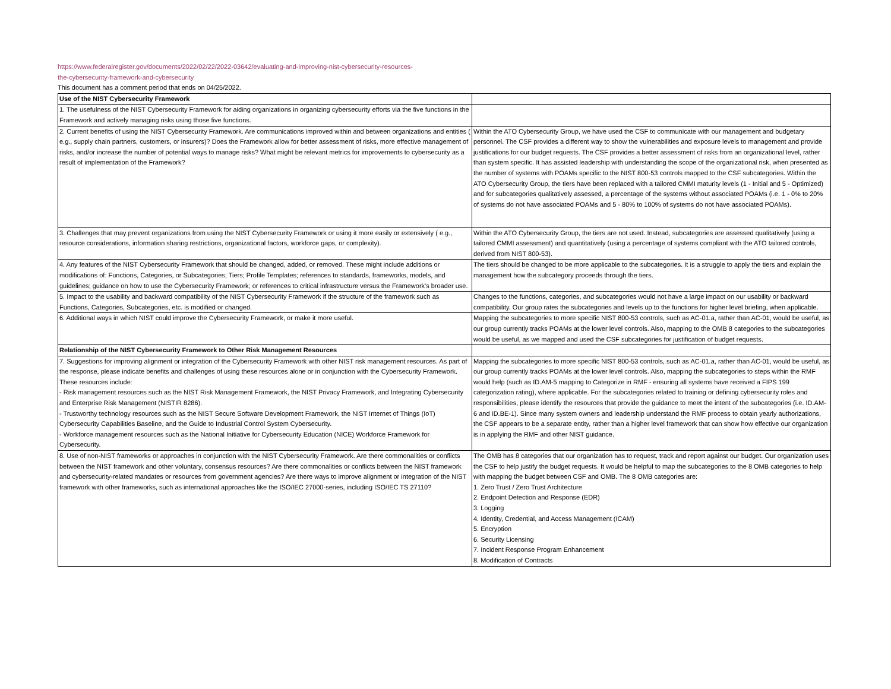https://www.federalregister.gov/documents/2022/02/22/2022-03642/evaluating-and-improving-nist-cybersecurity-resources-
the-cybersecurity-framework-and-cybersecurity
This document has a comment period that ends on 04/25/2022.
| Use of the NIST Cybersecurity Framework | |
| 1. The usefulness of the NIST Cybersecurity Framework for aiding organizations in organizing cybersecurity efforts via the five functions in the Framework and actively managing risks using those five functions. | |
| 2. Current benefits of using the NIST Cybersecurity Framework. Are communications improved within and between organizations and entities ( e.g., supply chain partners, customers, or insurers)? Does the Framework allow for better assessment of risks, more effective management of risks, and/or increase the number of potential ways to manage risks? What might be relevant metrics for improvements to cybersecurity as a result of implementation of the Framework? | Within the ATO Cybersecurity Group, we have used the CSF to communicate with our management and budgetary personnel. The CSF provides a different way to show the vulnerabilities and exposure levels to management and provide justifications for our budget requests. The CSF provides a better assessment of risks from an organizational level, rather than system specific. It has assisted leadership with understanding the scope of the organizational risk, when presented as the number of systems with POAMs specific to the NIST 800-53 controls mapped to the CSF subcategories. Within the ATO Cybersecurity Group, the tiers have been replaced with a tailored CMMI maturity levels (1 - Initial and 5 - Optimized) and for subcategories qualitatively assessed, a percentage of the systems without associated POAMs (i.e. 1 - 0% to 20% of systems do not have associated POAMs and 5 - 80% to 100% of systems do not have associated POAMs). |
| 3. Challenges that may prevent organizations from using the NIST Cybersecurity Framework or using it more easily or extensively ( e.g., resource considerations, information sharing restrictions, organizational factors, workforce gaps, or complexity). | Within the ATO Cybersecurity Group, the tiers are not used. Instead, subcategories are assessed qualitatively (using a tailored CMMI assessment) and quantitatively (using a percentage of systems compliant with the ATO tailored controls, derived from NIST 800-53). |
| 4. Any features of the NIST Cybersecurity Framework that should be changed, added, or removed. These might include additions or modifications of: Functions, Categories, or Subcategories; Tiers; Profile Templates; references to standards, frameworks, models, and guidelines; guidance on how to use the Cybersecurity Framework; or references to critical infrastructure versus the Framework's broader use. | The tiers should be changed to be more applicable to the subcategories. It is a struggle to apply the tiers and explain the management how the subcategory proceeds through the tiers. |
| 5. Impact to the usability and backward compatibility of the NIST Cybersecurity Framework if the structure of the framework such as Functions, Categories, Subcategories, etc. is modified or changed. | Changes to the functions, categories, and subcategories would not have a large impact on our usability or backward compatibility. Our group rates the subcategories and levels up to the functions for higher level briefing, when applicable. |
| 6. Additional ways in which NIST could improve the Cybersecurity Framework, or make it more useful. | Mapping the subcategories to more specific NIST 800-53 controls, such as AC-01.a, rather than AC-01, would be useful, as our group currently tracks POAMs at the lower level controls. Also, mapping to the OMB 8 categories to the subcategories would be useful, as we mapped and used the CSF subcategories for justification of budget requests. |
| Relationship of the NIST Cybersecurity Framework to Other Risk Management Resources | |
| 7. Suggestions for improving alignment or integration of the Cybersecurity Framework with other NIST risk management resources. As part of the response, please indicate benefits and challenges of using these resources alone or in conjunction with the Cybersecurity Framework. These resources include: - Risk management resources such as the NIST Risk Management Framework, the NIST Privacy Framework, and Integrating Cybersecurity and Enterprise Risk Management (NISTIR 8286). - Trustworthy technology resources such as the NIST Secure Software Development Framework, the NIST Internet of Things (IoT) Cybersecurity Capabilities Baseline, and the Guide to Industrial Control System Cybersecurity. - Workforce management resources such as the National Initiative for Cybersecurity Education (NICE) Workforce Framework for Cybersecurity. | Mapping the subcategories to more specific NIST 800-53 controls, such as AC-01.a, rather than AC-01, would be useful, as our group currently tracks POAMs at the lower level controls. Also, mapping the subcategories to steps within the RMF would help (such as ID.AM-5 mapping to Categorize in RMF - ensuring all systems have received a FIPS 199 categorization rating), where applicable. For the subcategories related to training or defining cybersecurity roles and responsibilities, please identify the resources that provide the guidance to meet the intent of the subcategories (i.e. ID.AM-6 and ID.BE-1). Since many system owners and leadership understand the RMF process to obtain yearly authorizations, the CSF appears to be a separate entity, rather than a higher level framework that can show how effective our organization is in applying the RMF and other NIST guidance. |
| 8. Use of non-NIST frameworks or approaches in conjunction with the NIST Cybersecurity Framework. Are there commonalities or conflicts between the NIST framework and other voluntary, consensus resources? Are there commonalities or conflicts between the NIST framework and cybersecurity-related mandates or resources from government agencies? Are there ways to improve alignment or integration of the NIST framework with other frameworks, such as international approaches like the ISO/IEC 27000-series, including ISO/IEC TS 27110? | The OMB has 8 categories that our organization has to request, track and report against our budget. Our organization uses the CSF to help justify the budget requests. It would be helpful to map the subcategories to the 8 OMB categories to help with mapping the budget between CSF and OMB. The 8 OMB categories are: 1. Zero Trust / Zero Trust Architecture 2. Endpoint Detection and Response (EDR) 3. Logging 4. Identity, Credential, and Access Management (ICAM) 5. Encryption 6. Security Licensing 7. Incident Response Program Enhancement 8. Modification of Contracts |